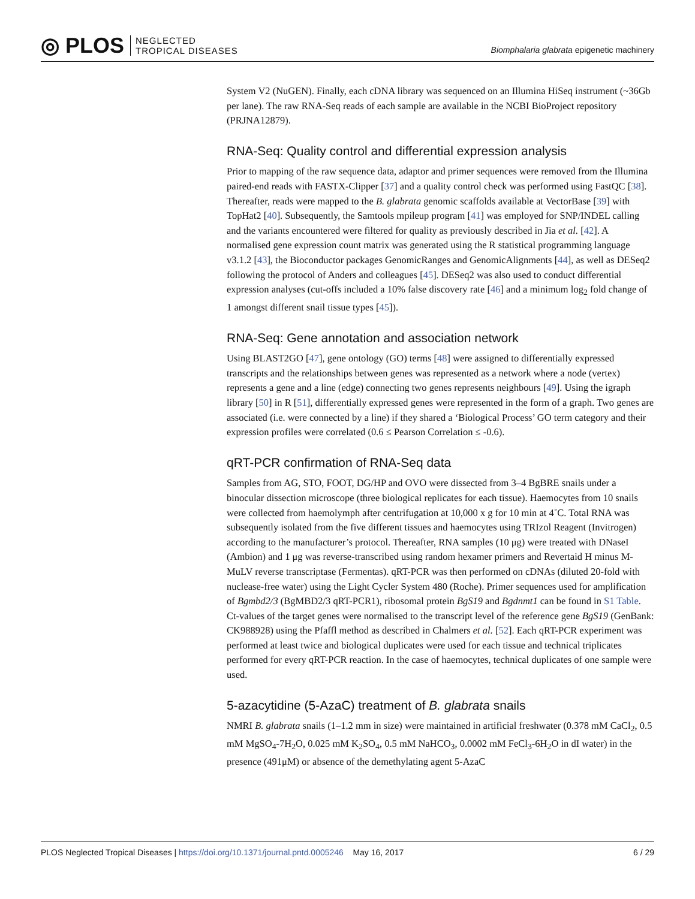◎ PLOS
NEGLECTED
TROPICAL DISEASES
Biomphalaria glabrata epigenetic machinery
System V2 (NuGEN). Finally, each cDNA library was sequenced on an Illumina HiSeq instrument (~36Gb per lane). The raw RNA-Seq reads of each sample are available in the NCBI BioProject repository (PRJNA12879).
RNA-Seq: Quality control and differential expression analysis
Prior to mapping of the raw sequence data, adaptor and primer sequences were removed from the Illumina paired-end reads with FASTX-Clipper [37] and a quality control check was performed using FastQC [38]. Thereafter, reads were mapped to the B. glabrata genomic scaffolds available at VectorBase [39] with TopHat2 [40]. Subsequently, the Samtools mpileup program [41] was employed for SNP/INDEL calling and the variants encountered were filtered for quality as previously described in Jia et al. [42]. A normalised gene expression count matrix was generated using the R statistical programming language v3.1.2 [43], the Bioconductor packages GenomicRanges and GenomicAlignments [44], as well as DESeq2 following the protocol of Anders and colleagues [45]. DESeq2 was also used to conduct differential expression analyses (cut-offs included a 10% false discovery rate [46] and a minimum log<sub>2</sub> fold change of 1 amongst different snail tissue types [45]).
RNA-Seq: Gene annotation and association network
Using BLAST2GO [47], gene ontology (GO) terms [48] were assigned to differentially expressed transcripts and the relationships between genes was represented as a network where a node (vertex) represents a gene and a line (edge) connecting two genes represents neighbours [49]. Using the igraph library [50] in R [51], differentially expressed genes were represented in the form of a graph. Two genes are associated (i.e. were connected by a line) if they shared a ‘Biological Process’ GO term category and their expression profiles were correlated (0.6 ≤ Pearson Correlation ≤ -0.6).
qRT-PCR confirmation of RNA-Seq data
Samples from AG, STO, FOOT, DG/HP and OVO were dissected from 3–4 BgBRE snails under a binocular dissection microscope (three biological replicates for each tissue). Haemocytes from 10 snails were collected from haemolymph after centrifugation at 10,000 x g for 10 min at 4˚C. Total RNA was subsequently isolated from the five different tissues and haemocytes using TRIzol Reagent (Invitrogen) according to the manufacturer’s protocol. Thereafter, RNA samples (10 μg) were treated with DNaseI (Ambion) and 1 μg was reverse-transcribed using random hexamer primers and Revertaid H minus M-MuLV reverse transcriptase (Fermentas). qRT-PCR was then performed on cDNAs (diluted 20-fold with nuclease-free water) using the Light Cycler System 480 (Roche). Primer sequences used for amplification of Bgmbd2/3 (BgMBD2/3 qRT-PCR1), ribosomal protein BgS19 and Bgdnmt1 can be found in S1 Table. Ct-values of the target genes were normalised to the transcript level of the reference gene BgS19 (GenBank: CK988928) using the Pfaffl method as described in Chalmers et al. [52]. Each qRT-PCR experiment was performed at least twice and biological duplicates were used for each tissue and technical triplicates performed for every qRT-PCR reaction. In the case of haemocytes, technical duplicates of one sample were used.
5-azacytidine (5-AzaC) treatment of B. glabrata snails
NMRI B. glabrata snails (1–1.2 mm in size) were maintained in artificial freshwater (0.378 mM CaCl<sub>2</sub>, 0.5 mM MgSO<sub>4</sub>-7H<sub>2</sub>O, 0.025 mM K<sub>2</sub>SO<sub>4</sub>, 0.5 mM NaHCO<sub>3</sub>, 0.0002 mM FeCl<sub>3</sub>-6H<sub>2</sub>O in dI water) in the presence (491μM) or absence of the demethylating agent 5-AzaC
PLOS Neglected Tropical Diseases | https://doi.org/10.1371/journal.pntd.0005246 May 16, 2017 6 / 29